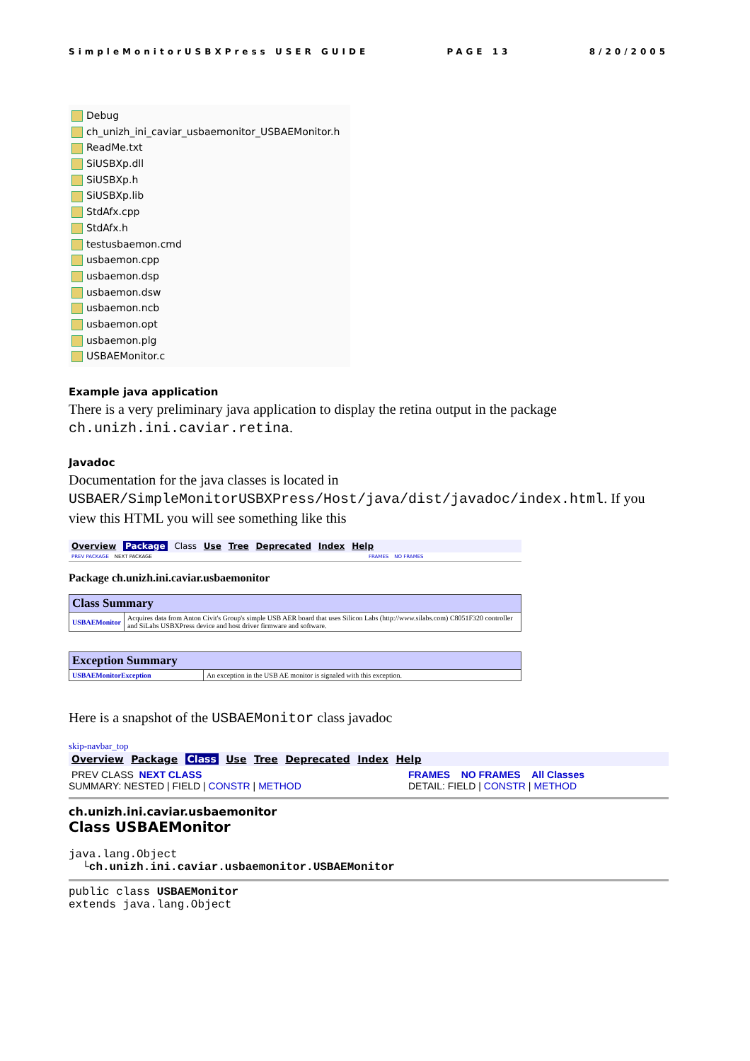SimpleMonitorUSBXPress USER GUIDE PAGE 13 8/20/2005
Debug
ch_unizh_ini_caviar_usbaemonitor_USBAEMonitor.h
ReadMe.txt
SiUSBXp.dll
SiUSBXp.h
SiUSBXp.lib
StdAfx.cpp
StdAfx.h
testusbaemon.cmd
usbaemon.cpp
usbaemon.dsp
usbaemon.dsw
usbaemon.ncb
usbaemon.opt
usbaemon.plg
USBAEMonitor.c
Example java application
There is a very preliminary java application to display the retina output in the package ch.unizh.ini.caviar.retina.
Javadoc
Documentation for the java classes is located in USBAER/SimpleMonitorUSBXPress/Host/java/dist/javadoc/index.html. If you view this HTML you will see something like this
Overview Package Class Use Tree Deprecated Index Help
PREV PACKAGE NEXT PACKAGE FRAMES NO FRAMES
Package ch.unizh.ini.caviar.usbaemonitor
| Class Summary | |
| --- | --- |
| USBAEMonitor | Acquires data from Anton Civit's Group's simple USB AER board that uses Silicon Labs (http://www.silabs.com) C8051F320 controller and SiLabs USBXPress device and host driver firmware and software. |
| Exception Summary | |
| --- | --- |
| USBAEMonitorException | An exception in the USB AE monitor is signaled with this exception. |
Here is a snapshot of the USBAEMonitor class javadoc
skip-navbar_top
Overview Package Class Use Tree Deprecated Index Help
PREV CLASS NEXT CLASS
SUMMARY: NESTED | FIELD | CONSTR | METHOD
FRAMES NO FRAMES All Classes
DETAIL: FIELD | CONSTR | METHOD
ch.unizh.ini.caviar.usbaemonitor
Class USBAEMonitor
java.lang.Object
  └ch.unizh.ini.caviar.usbaemonitor.USBAEMonitor
public class USBAEMonitor
extends java.lang.Object